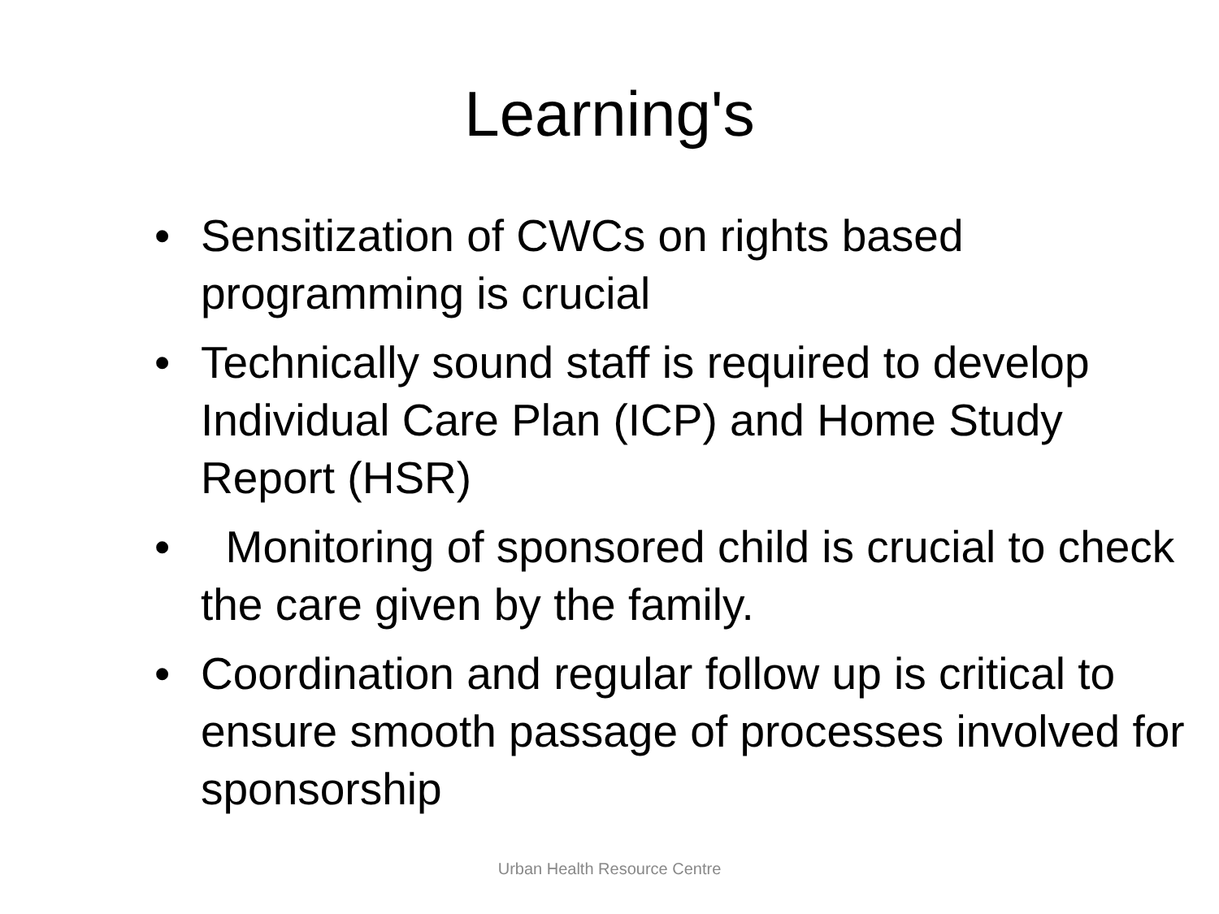Learning's
• Sensitization of CWCs on rights based programming is crucial
• Technically sound staff is required to develop Individual Care Plan (ICP) and Home Study Report (HSR)
• Monitoring of sponsored child is crucial to check the care given by the family.
• Coordination and regular follow up is critical to ensure smooth passage of processes involved for sponsorship
Urban Health Resource Centre